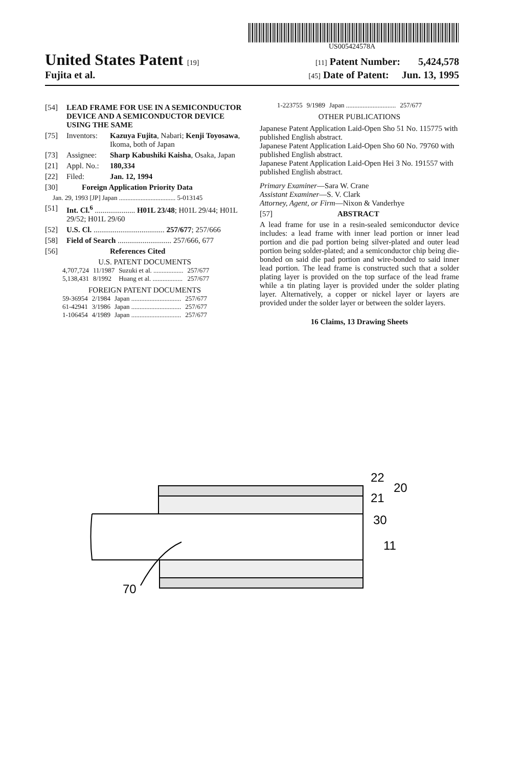US005424578A
United States Patent [19] [11] Patent Number: 5,424,578
Fujita et al. [45] Date of Patent: Jun. 13, 1995
[54] LEAD FRAME FOR USE IN A SEMICONDUCTOR DEVICE AND A SEMICONDUCTOR DEVICE USING THE SAME
[75] Inventors: Kazuya Fujita, Nabari; Kenji Toyosawa, Ikoma, both of Japan
[73] Assignee: Sharp Kabushiki Kaisha, Osaka, Japan
[21] Appl. No.: 180,334
[22] Filed: Jan. 12, 1994
[30] Foreign Application Priority Data
Jan. 29, 1993 [JP] Japan .................................. 5-013145
[51] Int. Cl.<sup>6</sup> ..................... H01L 23/48; H01L 29/44; H01L 29/52; H01L 29/60
[52] U.S. Cl. ..................................... 257/677; 257/666
[58] Field of Search ............................ 257/666, 677
[56] References Cited
U.S. PATENT DOCUMENTS
| 4,707,724 | 11/1987 | Suzuki et al. .................. | 257/677 |
| 5,138,431 | 8/1992 | Huang et al. .................. | 257/677 |
FOREIGN PATENT DOCUMENTS
| 59-36954 | 2/1984 | Japan .............................. | 257/677 |
| 61-42941 | 3/1986 | Japan .............................. | 257/677 |
| 1-106454 | 4/1989 | Japan .............................. | 257/677 |
| 1-223755 | 9/1989 | Japan .............................. | 257/677 |
OTHER PUBLICATIONS
Japanese Patent Application Laid-Open Sho 51 No. 115775 with published English abstract.
Japanese Patent Application Laid-Open Sho 60 No. 79760 with published English abstract.
Japanese Patent Application Laid-Open Hei 3 No. 191557 with published English abstract.
Primary Examiner—Sara W. Crane
Assistant Examiner—S. V. Clark
Attorney, Agent, or Firm—Nixon & Vanderhye
[57] ABSTRACT
A lead frame for use in a resin-sealed semiconductor device includes: a lead frame with inner lead portion or inner lead portion and die pad portion being silver-plated and outer lead portion being solder-plated; and a semiconductor chip being die-bonded on said die pad portion and wire-bonded to said inner lead portion. The lead frame is constructed such that a solder plating layer is provided on the top surface of the lead frame while a tin plating layer is provided under the solder plating layer. Alternatively, a copper or nickel layer or layers are provided under the solder layer or between the solder layers.
16 Claims, 13 Drawing Sheets
70
22
21
20
30
11